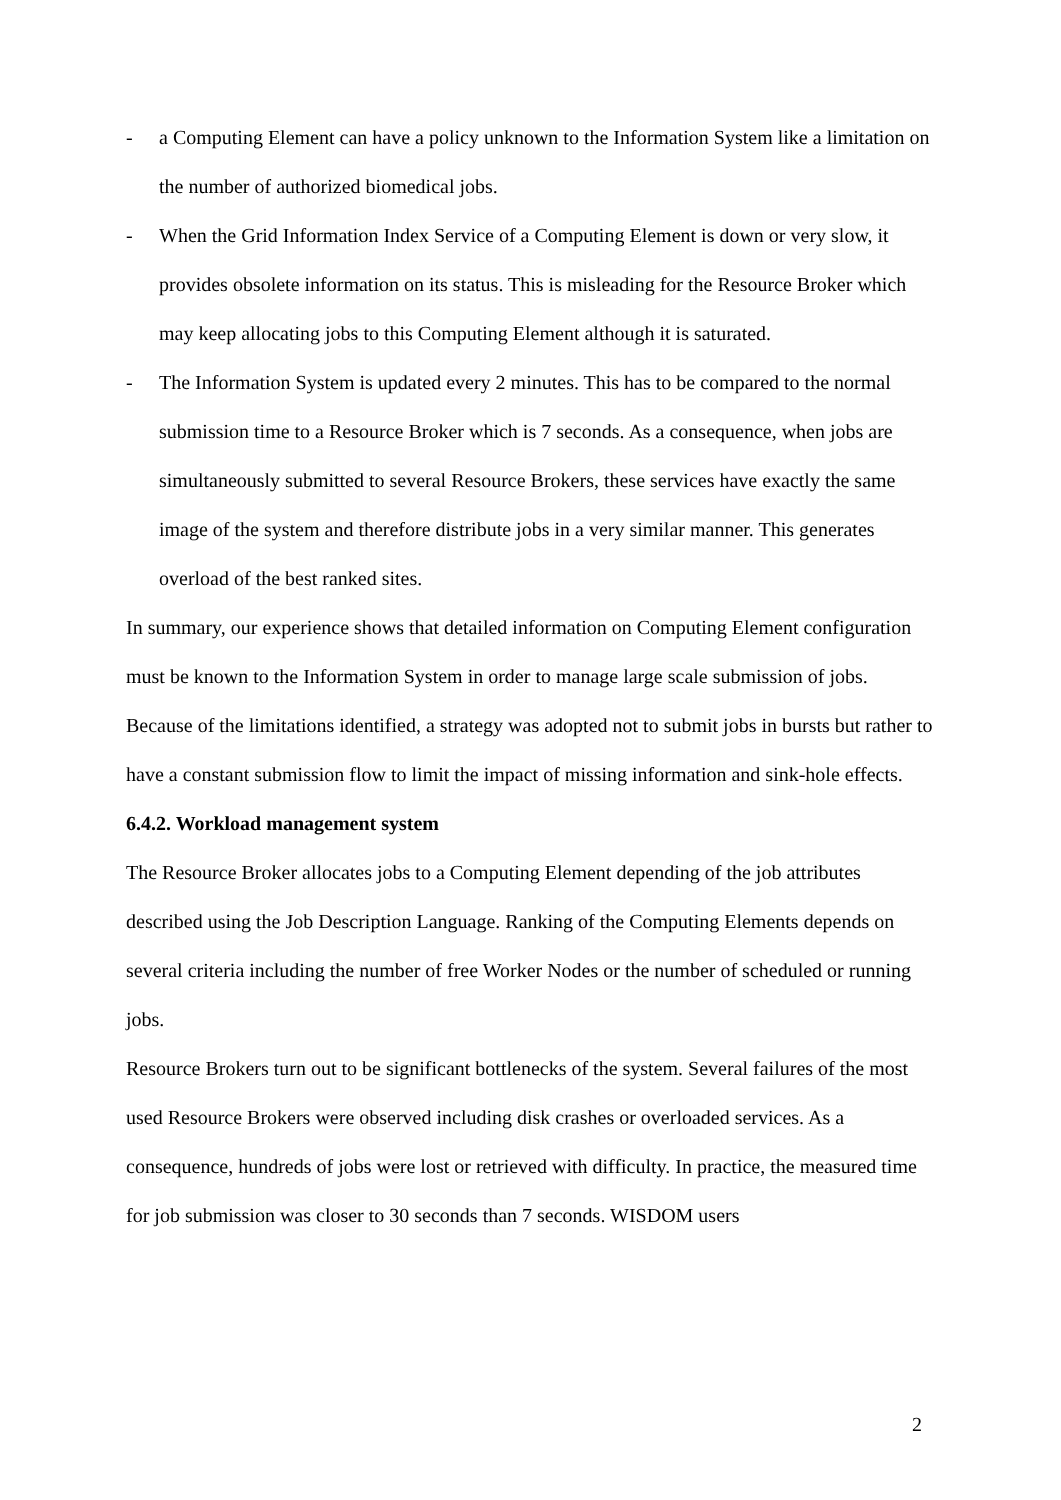- a Computing Element can have a policy unknown to the Information System like a limitation on the number of authorized biomedical jobs.
- When the Grid Information Index Service of a Computing Element is down or very slow, it provides obsolete information on its status. This is misleading for the Resource Broker which may keep allocating jobs to this Computing Element although it is saturated.
- The Information System is updated every 2 minutes. This has to be compared to the normal submission time to a Resource Broker which is 7 seconds. As a consequence, when jobs are simultaneously submitted to several Resource Brokers, these services have exactly the same image of the system and therefore distribute jobs in a very similar manner. This generates overload of the best ranked sites.
In summary, our experience shows that detailed information on Computing Element configuration must be known to the Information System in order to manage large scale submission of jobs. Because of the limitations identified, a strategy was adopted not to submit jobs in bursts but rather to have a constant submission flow to limit the impact of missing information and sink-hole effects.
6.4.2. Workload management system
The Resource Broker allocates jobs to a Computing Element depending of the job attributes described using the Job Description Language. Ranking of the Computing Elements depends on several criteria including the number of free Worker Nodes or the number of scheduled or running jobs.
Resource Brokers turn out to be significant bottlenecks of the system. Several failures of the most used Resource Brokers were observed including disk crashes or overloaded services. As a consequence, hundreds of jobs were lost or retrieved with difficulty. In practice, the measured time for job submission was closer to 30 seconds than 7 seconds. WISDOM users
2